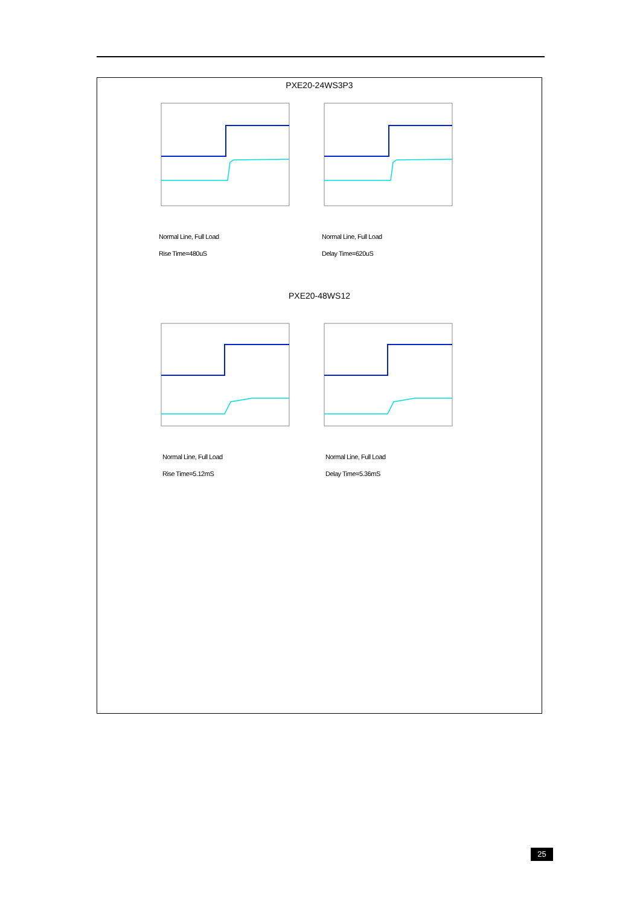PXE20-24WS3P3
Normal Line, Full Load
Rise Time=480uS
Normal Line, Full Load
Delay Time=620uS
PXE20-48WS12
Normal Line, Full Load
Rise Time=5.12mS
Normal Line, Full Load
Delay Time=5.36mS
25